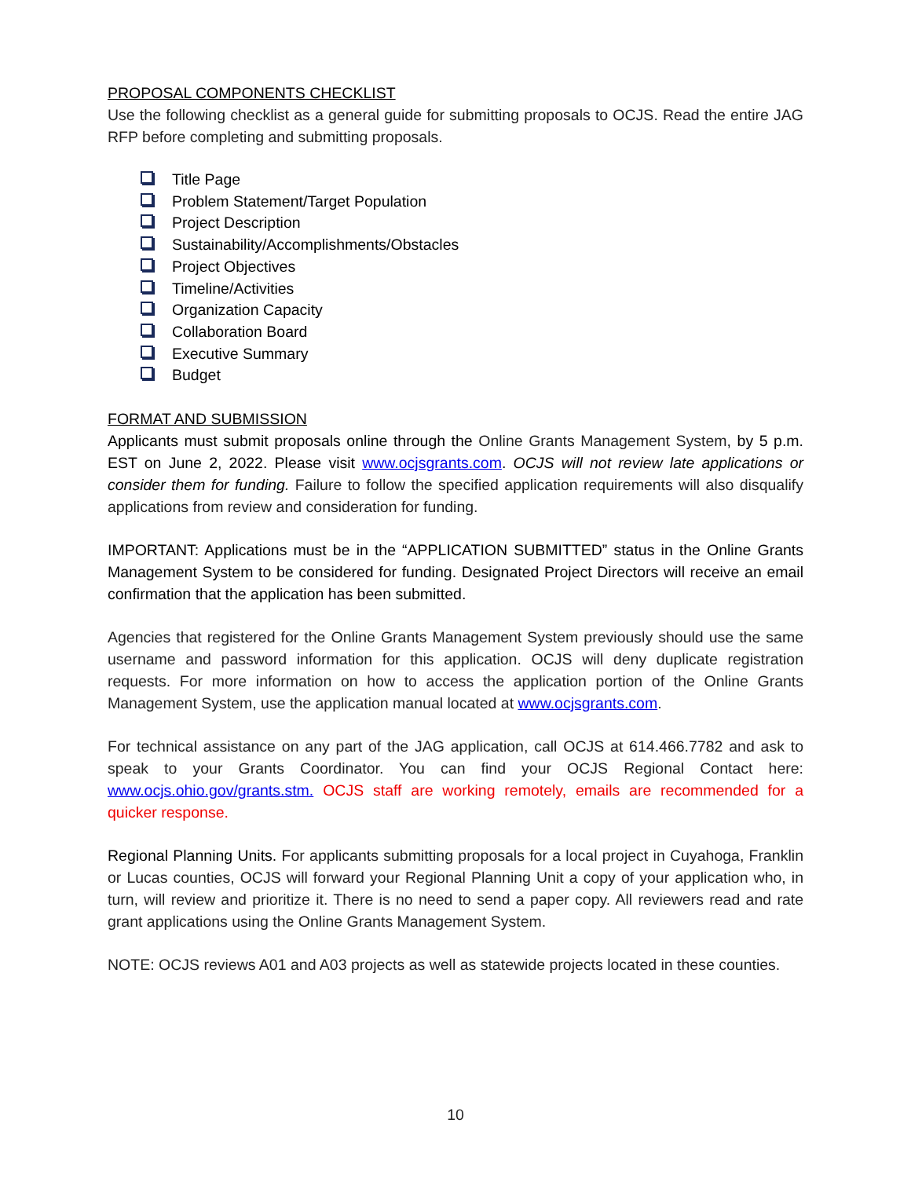PROPOSAL COMPONENTS CHECKLIST
Use the following checklist as a general guide for submitting proposals to OCJS. Read the entire JAG RFP before completing and submitting proposals.
Title Page
Problem Statement/Target Population
Project Description
Sustainability/Accomplishments/Obstacles
Project Objectives
Timeline/Activities
Organization Capacity
Collaboration Board
Executive Summary
Budget
FORMAT AND SUBMISSION
Applicants must submit proposals online through the Online Grants Management System, by 5 p.m. EST on June 2, 2022. Please visit www.ocjsgrants.com. OCJS will not review late applications or consider them for funding. Failure to follow the specified application requirements will also disqualify applications from review and consideration for funding.
IMPORTANT: Applications must be in the “APPLICATION SUBMITTED” status in the Online Grants Management System to be considered for funding. Designated Project Directors will receive an email confirmation that the application has been submitted.
Agencies that registered for the Online Grants Management System previously should use the same username and password information for this application. OCJS will deny duplicate registration requests. For more information on how to access the application portion of the Online Grants Management System, use the application manual located at www.ocjsgrants.com.
For technical assistance on any part of the JAG application, call OCJS at 614.466.7782 and ask to speak to your Grants Coordinator. You can find your OCJS Regional Contact here: www.ocjs.ohio.gov/grants.stm. OCJS staff are working remotely, emails are recommended for a quicker response.
Regional Planning Units. For applicants submitting proposals for a local project in Cuyahoga, Franklin or Lucas counties, OCJS will forward your Regional Planning Unit a copy of your application who, in turn, will review and prioritize it. There is no need to send a paper copy. All reviewers read and rate grant applications using the Online Grants Management System.
NOTE: OCJS reviews A01 and A03 projects as well as statewide projects located in these counties.
10